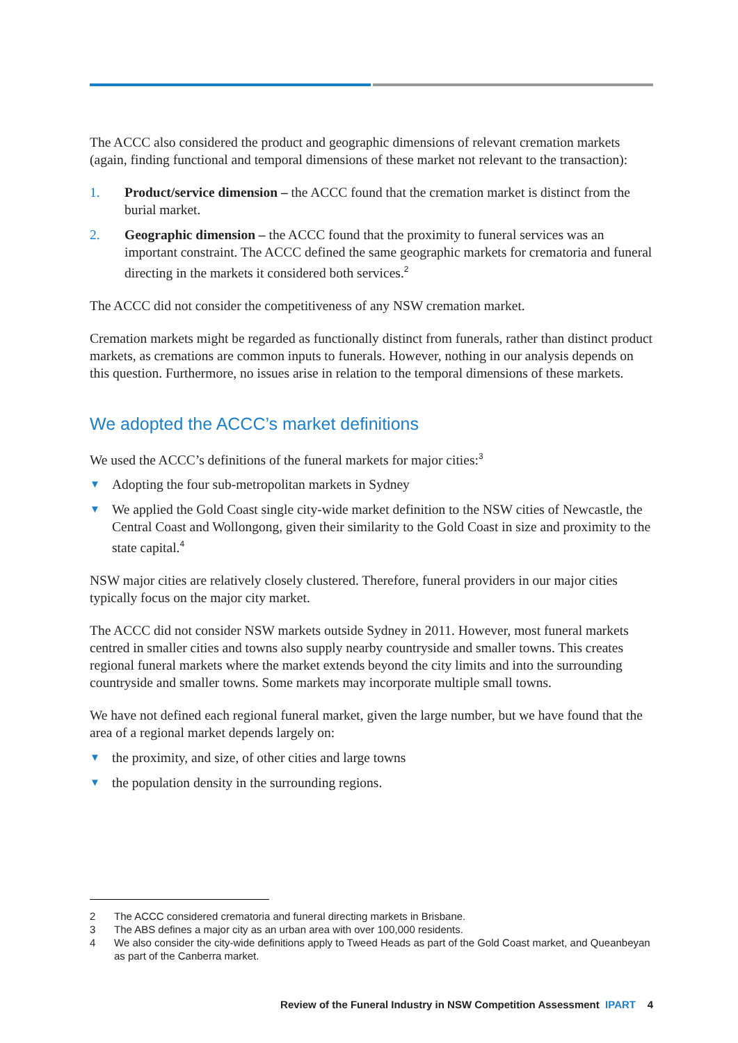The ACCC also considered the product and geographic dimensions of relevant cremation markets (again, finding functional and temporal dimensions of these market not relevant to the transaction):
1. Product/service dimension – the ACCC found that the cremation market is distinct from the burial market.
2. Geographic dimension – the ACCC found that the proximity to funeral services was an important constraint. The ACCC defined the same geographic markets for crematoria and funeral directing in the markets it considered both services.<sup>2</sup>
The ACCC did not consider the competitiveness of any NSW cremation market.
Cremation markets might be regarded as functionally distinct from funerals, rather than distinct product markets, as cremations are common inputs to funerals. However, nothing in our analysis depends on this question. Furthermore, no issues arise in relation to the temporal dimensions of these markets.
We adopted the ACCC’s market definitions
We used the ACCC’s definitions of the funeral markets for major cities:<sup>3</sup>
▼ Adopting the four sub-metropolitan markets in Sydney
▼ We applied the Gold Coast single city-wide market definition to the NSW cities of Newcastle, the Central Coast and Wollongong, given their similarity to the Gold Coast in size and proximity to the state capital.<sup>4</sup>
NSW major cities are relatively closely clustered. Therefore, funeral providers in our major cities typically focus on the major city market.
The ACCC did not consider NSW markets outside Sydney in 2011. However, most funeral markets centred in smaller cities and towns also supply nearby countryside and smaller towns. This creates regional funeral markets where the market extends beyond the city limits and into the surrounding countryside and smaller towns. Some markets may incorporate multiple small towns.
We have not defined each regional funeral market, given the large number, but we have found that the area of a regional market depends largely on:
▼ the proximity, and size, of other cities and large towns
▼ the population density in the surrounding regions.
2 The ACCC considered crematoria and funeral directing markets in Brisbane.
3 The ABS defines a major city as an urban area with over 100,000 residents.
4 We also consider the city-wide definitions apply to Tweed Heads as part of the Gold Coast market, and Queanbeyan as part of the Canberra market.
Review of the Funeral Industry in NSW Competition Assessment IPART 4